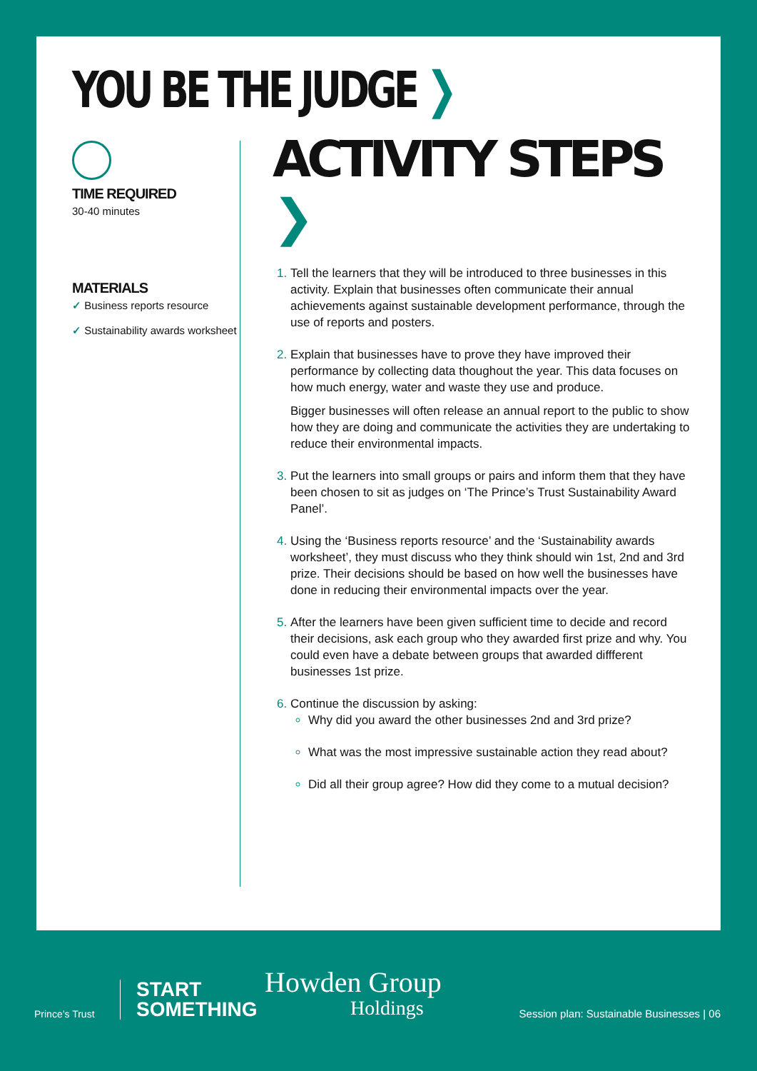YOU BE THE JUDGE ❯
TIME REQUIRED
30-40 minutes
MATERIALS
✓ Business reports resource
✓ Sustainability awards worksheet
ACTIVITY STEPS ❯
Tell the learners that they will be introduced to three businesses in this activity. Explain that businesses often communicate their annual achievements against sustainable development performance, through the use of reports and posters.
Explain that businesses have to prove they have improved their performance by collecting data thoughout the year. This data focuses on how much energy, water and waste they use and produce.
Bigger businesses will often release an annual report to the public to show how they are doing and communicate the activities they are undertaking to reduce their environmental impacts.
Put the learners into small groups or pairs and inform them that they have been chosen to sit as judges on ‘The Prince’s Trust Sustainability Award Panel’.
Using the ‘Business reports resource’ and the ‘Sustainability awards worksheet’, they must discuss who they think should win 1st, 2nd and 3rd prize. Their decisions should be based on how well the businesses have done in reducing their environmental impacts over the year.
After the learners have been given sufficient time to decide and record their decisions, ask each group who they awarded first prize and why. You could even have a debate between groups that awarded diffferent businesses 1st prize.
Continue the discussion by asking:
Why did you award the other businesses 2nd and 3rd prize?
What was the most impressive sustainable action they read about?
Did all their group agree? How did they come to a mutual decision?
Prince’s Trust
START
SOMETHING
Howden Group
Holdings
Session plan: Sustainable Businesses | 06